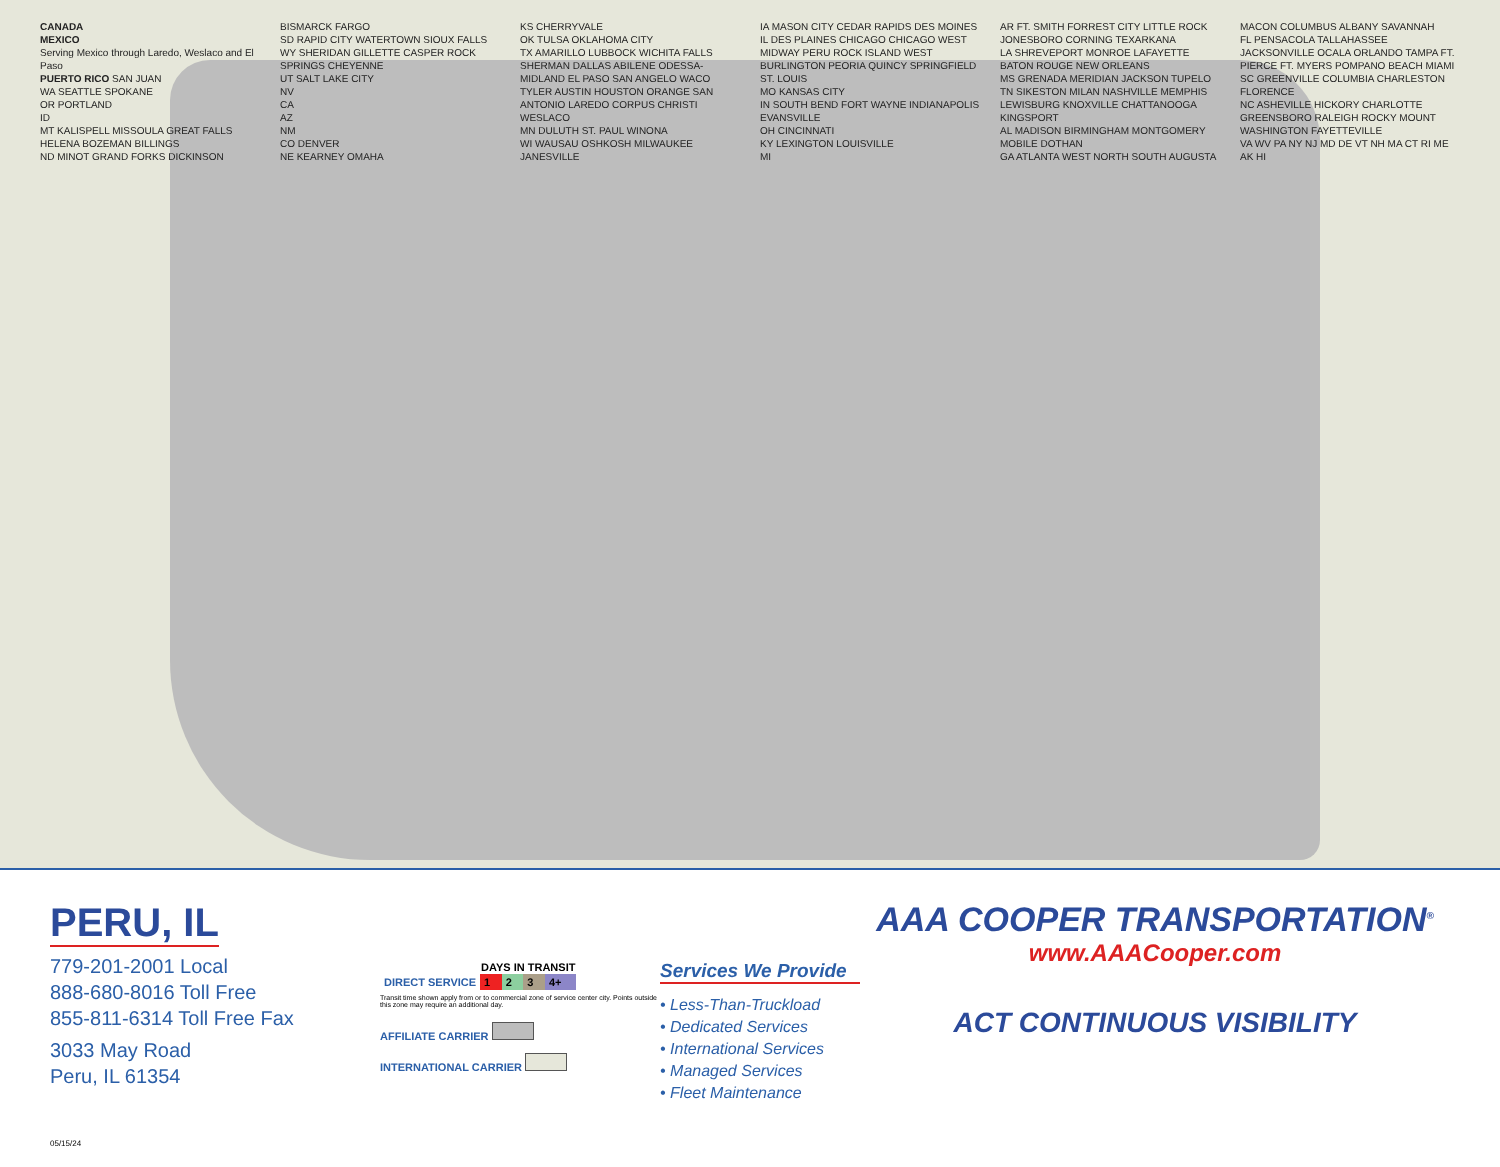CANADA
MEXICO
Serving Mexico through Laredo, Weslaco and El Paso
PUERTO RICO SAN JUAN
WA SEATTLE SPOKANE
OR PORTLAND
ID
MT KALISPELL MISSOULA GREAT FALLS HELENA BOZEMAN BILLINGS
ND MINOT GRAND FORKS DICKINSON BISMARCK FARGO
SD RAPID CITY WATERTOWN SIOUX FALLS
WY SHERIDAN GILLETTE CASPER ROCK SPRINGS CHEYENNE
UT SALT LAKE CITY
NV
CA
AZ
NM
CO DENVER
NE KEARNEY OMAHA
KS CHERRYVALE
OK TULSA OKLAHOMA CITY
TX AMARILLO LUBBOCK WICHITA FALLS SHERMAN DALLAS ABILENE ODESSA-MIDLAND EL PASO SAN ANGELO WACO TYLER AUSTIN HOUSTON ORANGE SAN ANTONIO LAREDO CORPUS CHRISTI WESLACO
MN DULUTH ST. PAUL WINONA
WI WAUSAU OSHKOSH MILWAUKEE JANESVILLE
IA MASON CITY CEDAR RAPIDS DES MOINES
IL DES PLAINES CHICAGO CHICAGO WEST MIDWAY PERU ROCK ISLAND WEST BURLINGTON PEORIA QUINCY SPRINGFIELD ST. LOUIS
MO KANSAS CITY
IN SOUTH BEND FORT WAYNE INDIANAPOLIS EVANSVILLE
OH CINCINNATI
KY LEXINGTON LOUISVILLE
MI
AR FT. SMITH FORREST CITY LITTLE ROCK JONESBORO CORNING TEXARKANA
LA SHREVEPORT MONROE LAFAYETTE BATON ROUGE NEW ORLEANS
MS GRENADA MERIDIAN JACKSON TUPELO
TN SIKESTON MILAN NASHVILLE MEMPHIS LEWISBURG KNOXVILLE CHATTANOOGA KINGSPORT
AL MADISON BIRMINGHAM MONTGOMERY MOBILE DOTHAN
GA ATLANTA WEST NORTH SOUTH AUGUSTA MACON COLUMBUS ALBANY SAVANNAH
FL PENSACOLA TALLAHASSEE JACKSONVILLE OCALA ORLANDO TAMPA FT. PIERCE FT. MYERS POMPANO BEACH MIAMI
SC GREENVILLE COLUMBIA CHARLESTON FLORENCE
NC ASHEVILLE HICKORY CHARLOTTE GREENSBORO RALEIGH ROCKY MOUNT WASHINGTON FAYETTEVILLE
VA WV PA NY NJ MD DE VT NH MA CT RI ME AK HI
PERU, IL
779-201-2001 Local
888-680-8016 Toll Free
855-811-6314 Toll Free Fax
3033 May Road
Peru, IL 61354
05/15/24
| | DAYS IN TRANSIT | | | |
| DIRECT SERVICE | 1 | 2 | 3 | 4+ |
Transit time shown apply from or to commercial zone of service center city. Points outside this zone may require an additional day.
AFFILIATE CARRIER
INTERNATIONAL CARRIER
Services We Provide
• Less-Than-Truckload
• Dedicated Services
• International Services
• Managed Services
• Fleet Maintenance
AAA COOPER TRANSPORTATION<sup>®</sup>
www.AAACooper.com
ACT CONTINUOUS VISIBILITY